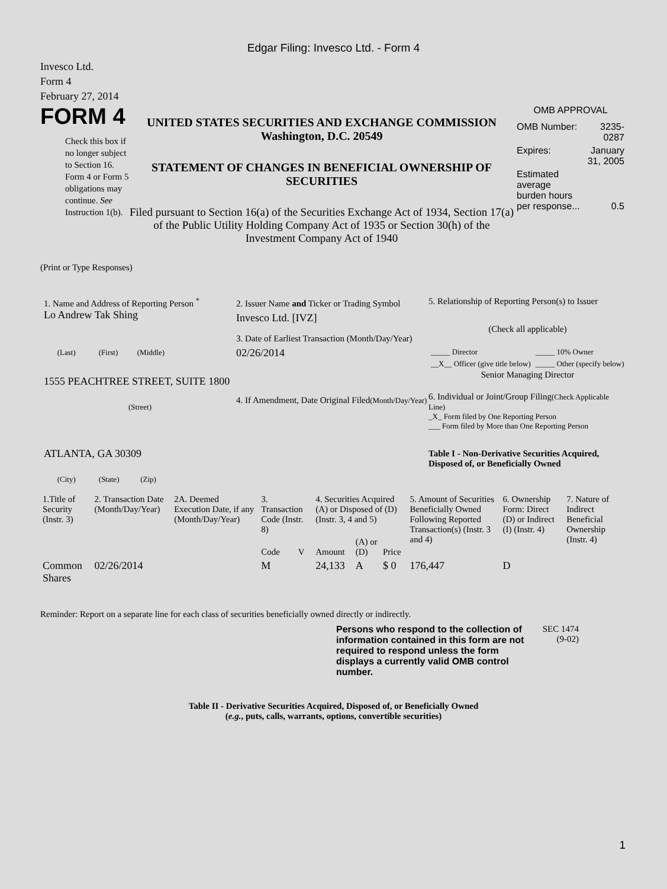Edgar Filing: Invesco Ltd. - Form 4
Invesco Ltd.
Form 4
February 27, 2014
FORM 4
Check this box if no longer subject to Section 16. Form 4 or Form 5 obligations may continue. See Instruction 1(b).
UNITED STATES SECURITIES AND EXCHANGE COMMISSION
Washington, D.C. 20549
STATEMENT OF CHANGES IN BENEFICIAL OWNERSHIP OF SECURITIES
Filed pursuant to Section 16(a) of the Securities Exchange Act of 1934, Section 17(a) of the Public Utility Holding Company Act of 1935 or Section 30(h) of the Investment Company Act of 1940
OMB APPROVAL
| OMB Number: | 3235-0287 |
| Expires: | January 31, 2005 |
| Estimated average burden hours per response... | 0.5 |
(Print or Type Responses)
1. Name and Address of Reporting Person <sup>*</sup>
Lo Andrew Tak Shing
(Last) (First) (Middle)
1555 PEACHTREE STREET, SUITE 1800
(Street)
ATLANTA, GA 30309
(City) (State) (Zip)
2. Issuer Name and Ticker or Trading Symbol
Invesco Ltd. [IVZ]
3. Date of Earliest Transaction (Month/Day/Year)
02/26/2014
4. If Amendment, Date Original Filed(Month/Day/Year)
5. Relationship of Reporting Person(s) to Issuer
(Check all applicable)
| _____ Director | _____ 10% Owner |
| __X__ Officer (give title below) | _____ Other (specify below) |
Senior Managing Director
6. Individual or Joint/Group Filing(Check Applicable Line)
_X_ Form filed by One Reporting Person
___ Form filed by More than One Reporting Person
Table I - Non-Derivative Securities Acquired, Disposed of, or Beneficially Owned
| 1.Title of Security (Instr. 3) | 2. Transaction Date (Month/Day/Year) | 2A. Deemed Execution Date, if any (Month/Day/Year) | 3. Transaction Code (Instr. 8) | | 4. Securities Acquired (A) or Disposed of (D) (Instr. 3, 4 and 5) | | | 5. Amount of Securities Beneficially Owned Following Reported Transaction(s) (Instr. 3 and 4) | 6. Ownership Form: Direct (D) or Indirect (I) (Instr. 4) | 7. Nature of Indirect Beneficial Ownership (Instr. 4) |
| --- | --- | --- | --- | --- | --- | --- | --- | --- | --- | --- |
| | | | Code | V | Amount | (A) or (D) | Price | | | |
| Common Shares | 02/26/2014 | | M | | 24,133 | A | $ 0 | 176,447 | D | |
Reminder: Report on a separate line for each class of securities beneficially owned directly or indirectly.
Persons who respond to the collection of information contained in this form are not required to respond unless the form displays a currently valid OMB control number.
SEC 1474 (9-02)
Table II - Derivative Securities Acquired, Disposed of, or Beneficially Owned
(e.g., puts, calls, warrants, options, convertible securities)
1